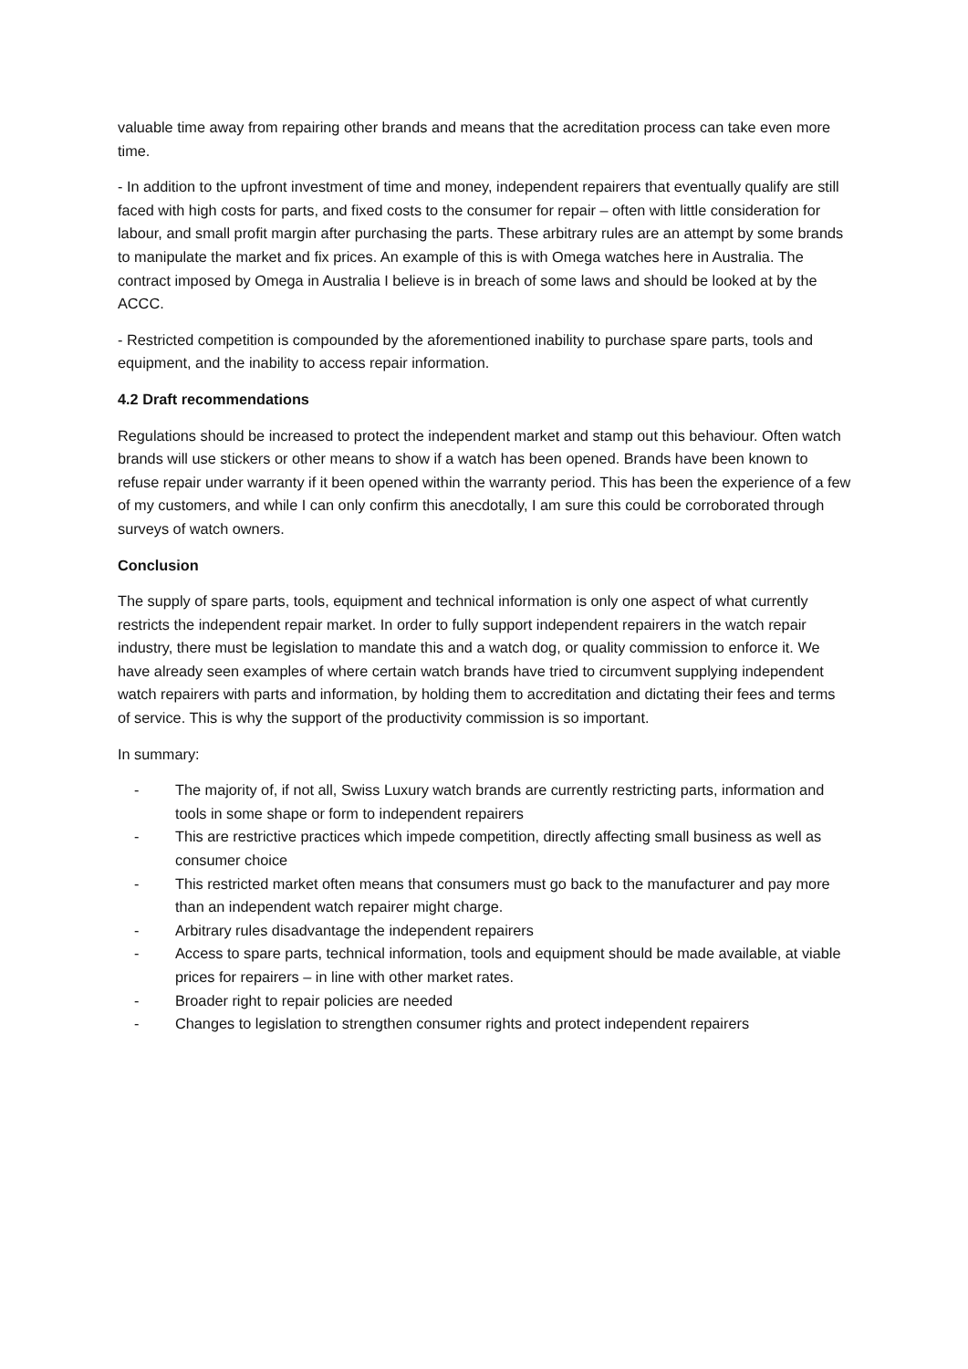valuable time away from repairing other brands and means that the acreditation process can take even more time.
- In addition to the upfront investment of time and money, independent repairers that eventually qualify are still faced with high costs for parts, and fixed costs to the consumer for repair – often with little consideration for labour, and small profit margin after purchasing the parts. These arbitrary rules are an attempt by some brands to manipulate the market and fix prices. An example of this is with Omega watches here in Australia. The contract imposed by Omega in Australia I believe is in breach of some laws and should be looked at by the ACCC.
- Restricted competition is compounded by the aforementioned inability to purchase spare parts, tools and equipment, and the inability to access repair information.
4.2 Draft recommendations
Regulations should be increased to protect the independent market and stamp out this behaviour. Often watch brands will use stickers or other means to show if a watch has been opened. Brands have been known to refuse repair under warranty if it been opened within the warranty period. This has been the experience of a few of my customers, and while I can only confirm this anecdotally, I am sure this could be corroborated through surveys of watch owners.
Conclusion
The supply of spare parts, tools, equipment and technical information is only one aspect of what currently restricts the independent repair market. In order to fully support independent repairers in the watch repair industry, there must be legislation to mandate this and a watch dog, or quality commission to enforce it. We have already seen examples of where certain watch brands have tried to circumvent supplying independent watch repairers with parts and information, by holding them to accreditation and dictating their fees and terms of service. This is why the support of the productivity commission is so important.
In summary:
- The majority of, if not all, Swiss Luxury watch brands are currently restricting parts, information and tools in some shape or form to independent repairers
- This are restrictive practices which impede competition, directly affecting small business as well as consumer choice
- This restricted market often means that consumers must go back to the manufacturer and pay more than an independent watch repairer might charge.
- Arbitrary rules disadvantage the independent repairers
- Access to spare parts, technical information, tools and equipment should be made available, at viable prices for repairers – in line with other market rates.
- Broader right to repair policies are needed
- Changes to legislation to strengthen consumer rights and protect independent repairers